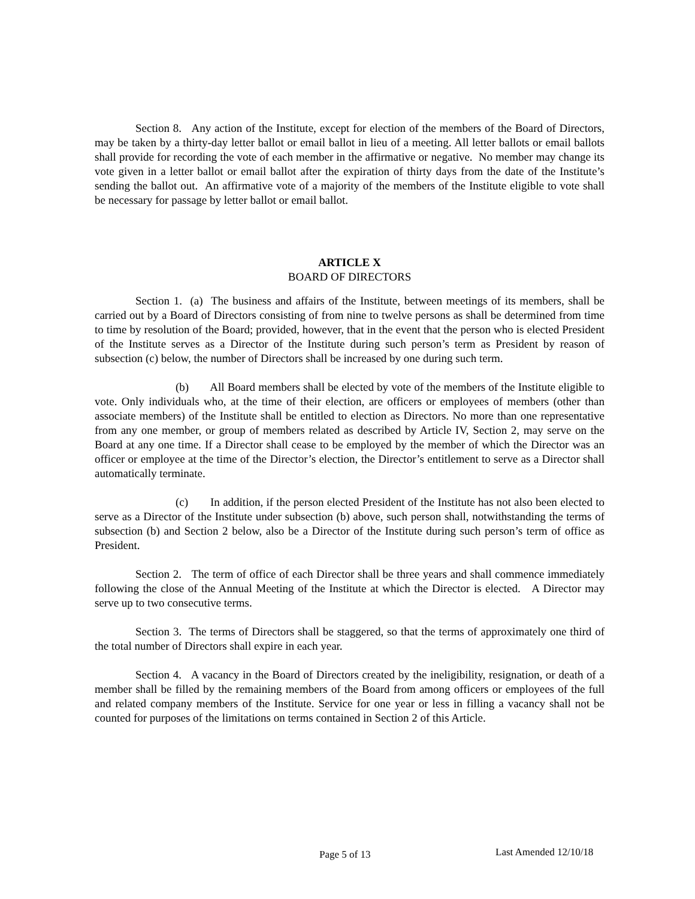Section 8. Any action of the Institute, except for election of the members of the Board of Directors, may be taken by a thirty-day letter ballot or email ballot in lieu of a meeting. All letter ballots or email ballots shall provide for recording the vote of each member in the affirmative or negative. No member may change its vote given in a letter ballot or email ballot after the expiration of thirty days from the date of the Institute’s sending the ballot out. An affirmative vote of a majority of the members of the Institute eligible to vote shall be necessary for passage by letter ballot or email ballot.
ARTICLE X
BOARD OF DIRECTORS
Section 1. (a) The business and affairs of the Institute, between meetings of its members, shall be carried out by a Board of Directors consisting of from nine to twelve persons as shall be determined from time to time by resolution of the Board; provided, however, that in the event that the person who is elected President of the Institute serves as a Director of the Institute during such person’s term as President by reason of subsection (c) below, the number of Directors shall be increased by one during such term.
(b) All Board members shall be elected by vote of the members of the Institute eligible to vote. Only individuals who, at the time of their election, are officers or employees of members (other than associate members) of the Institute shall be entitled to election as Directors. No more than one representative from any one member, or group of members related as described by Article IV, Section 2, may serve on the Board at any one time. If a Director shall cease to be employed by the member of which the Director was an officer or employee at the time of the Director’s election, the Director’s entitlement to serve as a Director shall automatically terminate.
(c) In addition, if the person elected President of the Institute has not also been elected to serve as a Director of the Institute under subsection (b) above, such person shall, notwithstanding the terms of subsection (b) and Section 2 below, also be a Director of the Institute during such person’s term of office as President.
Section 2. The term of office of each Director shall be three years and shall commence immediately following the close of the Annual Meeting of the Institute at which the Director is elected. A Director may serve up to two consecutive terms.
Section 3. The terms of Directors shall be staggered, so that the terms of approximately one third of the total number of Directors shall expire in each year.
Section 4. A vacancy in the Board of Directors created by the ineligibility, resignation, or death of a member shall be filled by the remaining members of the Board from among officers or employees of the full and related company members of the Institute. Service for one year or less in filling a vacancy shall not be counted for purposes of the limitations on terms contained in Section 2 of this Article.
Page 5 of 13 Last Amended 12/10/18